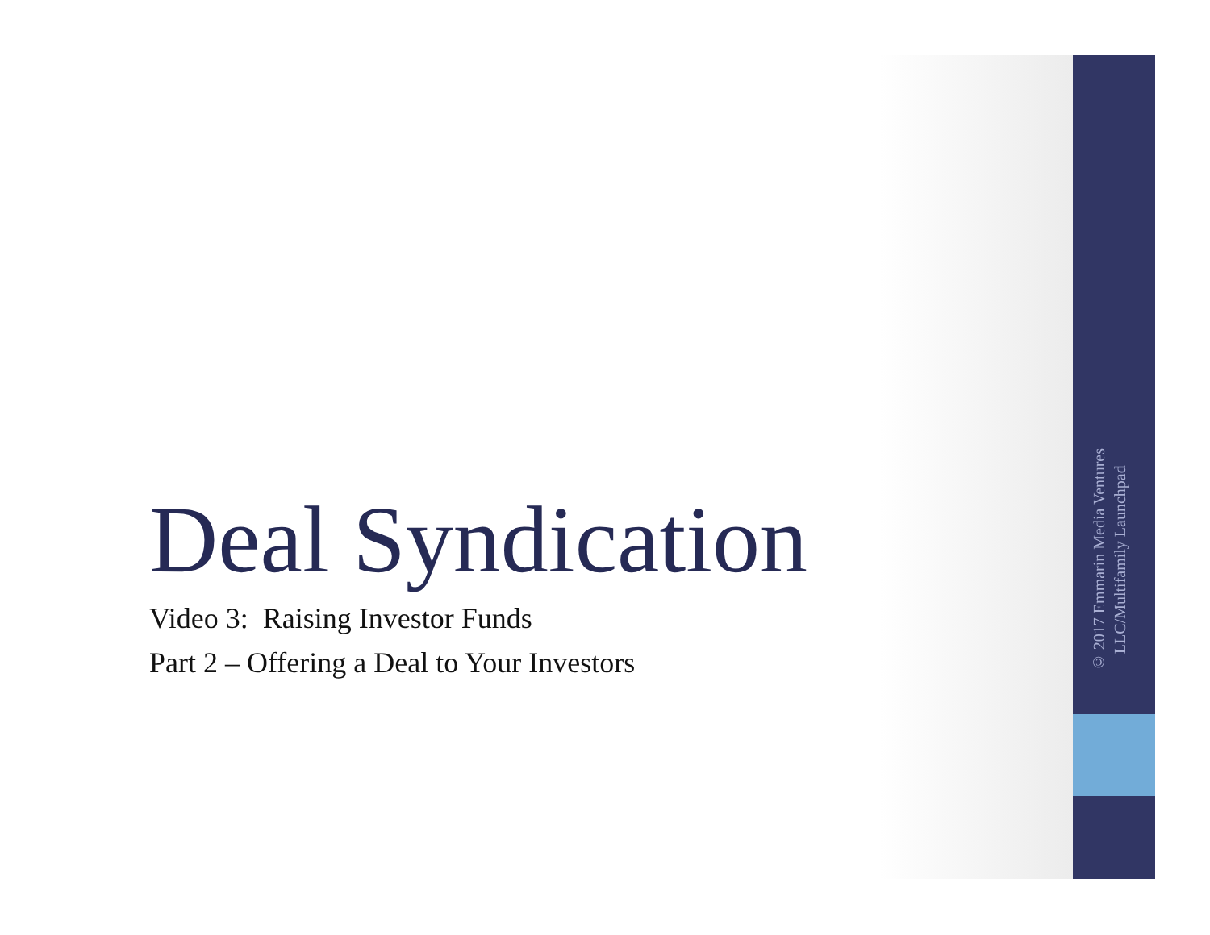Deal Syndication
Video 3: Raising Investor Funds
Part 2 – Offering a Deal to Your Investors
© 2017 Emmarin Media Ventures
LLC/Multifamily Launchpad